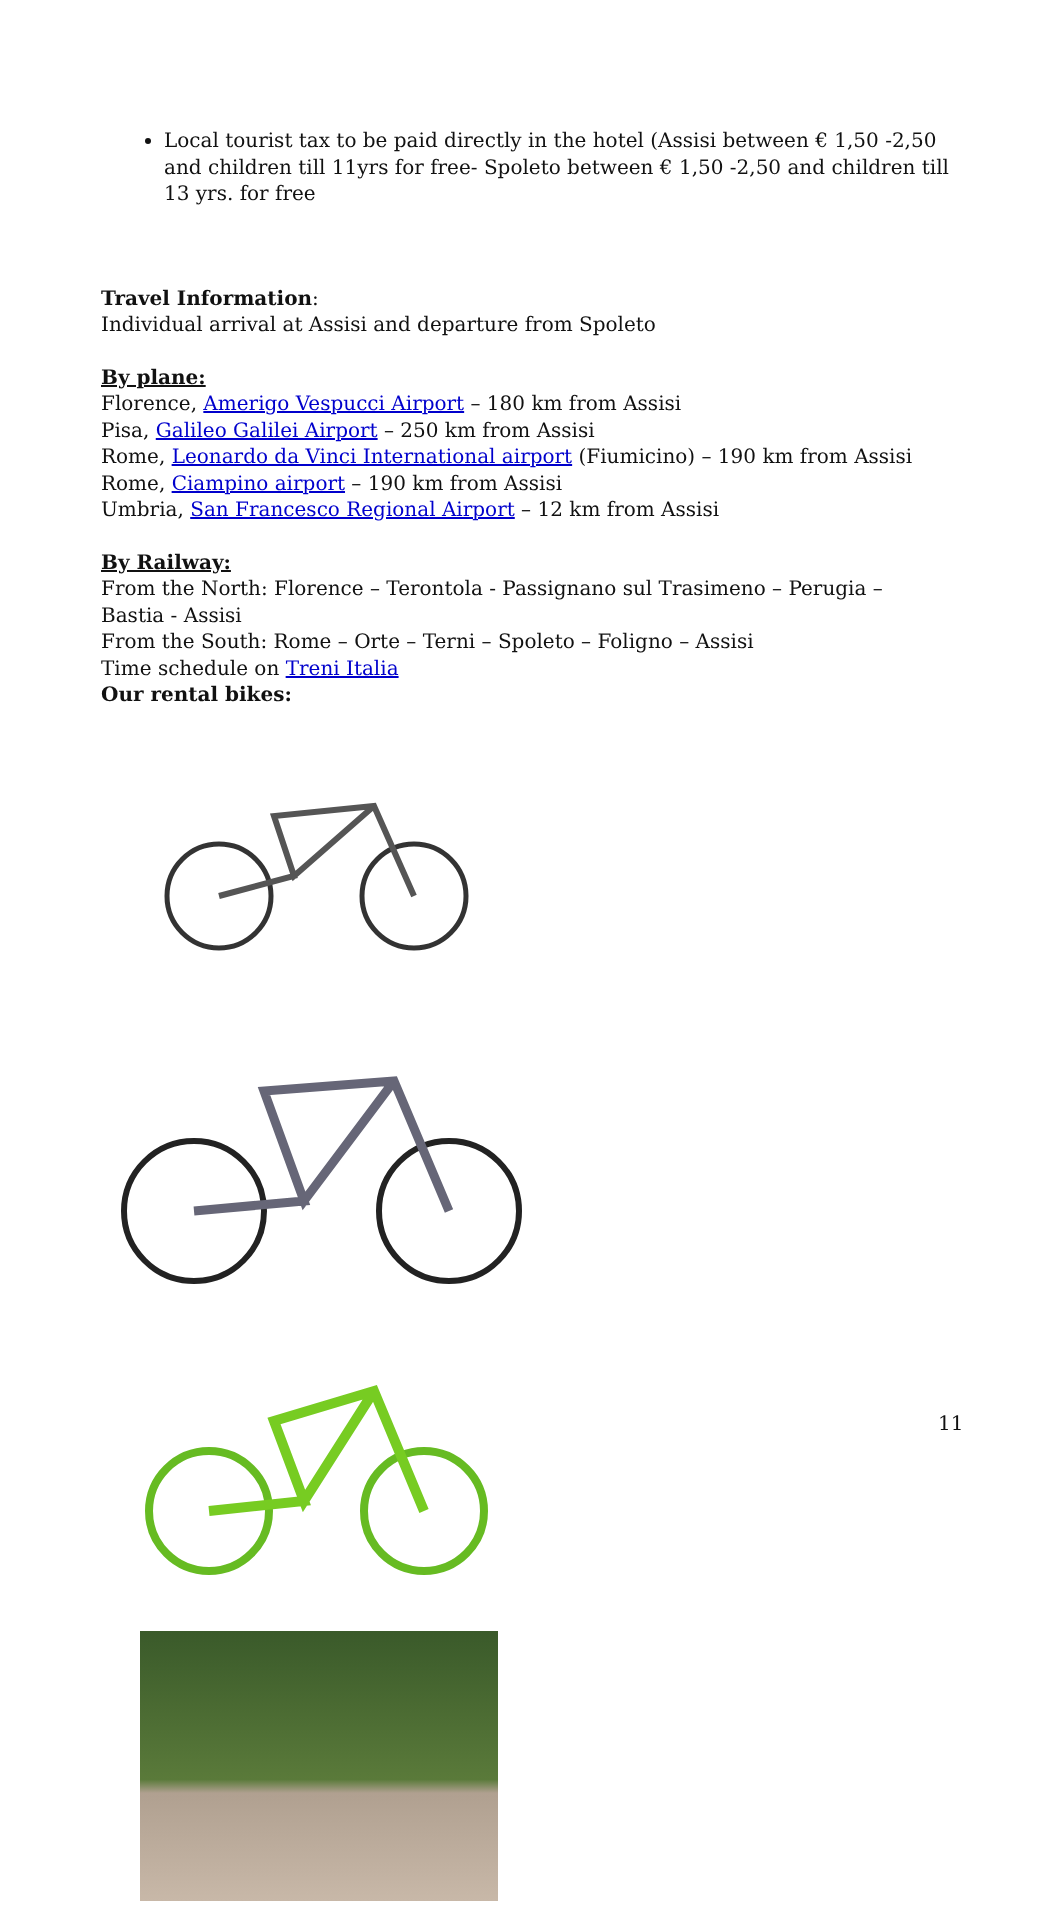Local tourist tax to be paid directly in the hotel (Assisi between € 1,50 -2,50 and children till 11yrs for free- Spoleto between € 1,50 -2,50 and children till 13 yrs. for free
Travel Information:
Individual arrival at Assisi and departure from Spoleto
By plane:
Florence, Amerigo Vespucci Airport – 180 km from Assisi
Pisa, Galileo Galilei Airport – 250 km from Assisi
Rome, Leonardo da Vinci International airport (Fiumicino) – 190 km from Assisi
Rome, Ciampino airport – 190 km from Assisi
Umbria, San Francesco Regional Airport – 12 km from Assisi
By Railway:
From the North: Florence – Terontola - Passignano sul Trasimeno – Perugia – Bastia - Assisi
From the South: Rome – Orte – Terni – Spoleto – Foligno – Assisi
Time schedule on Treni Italia
Our rental bikes:
11